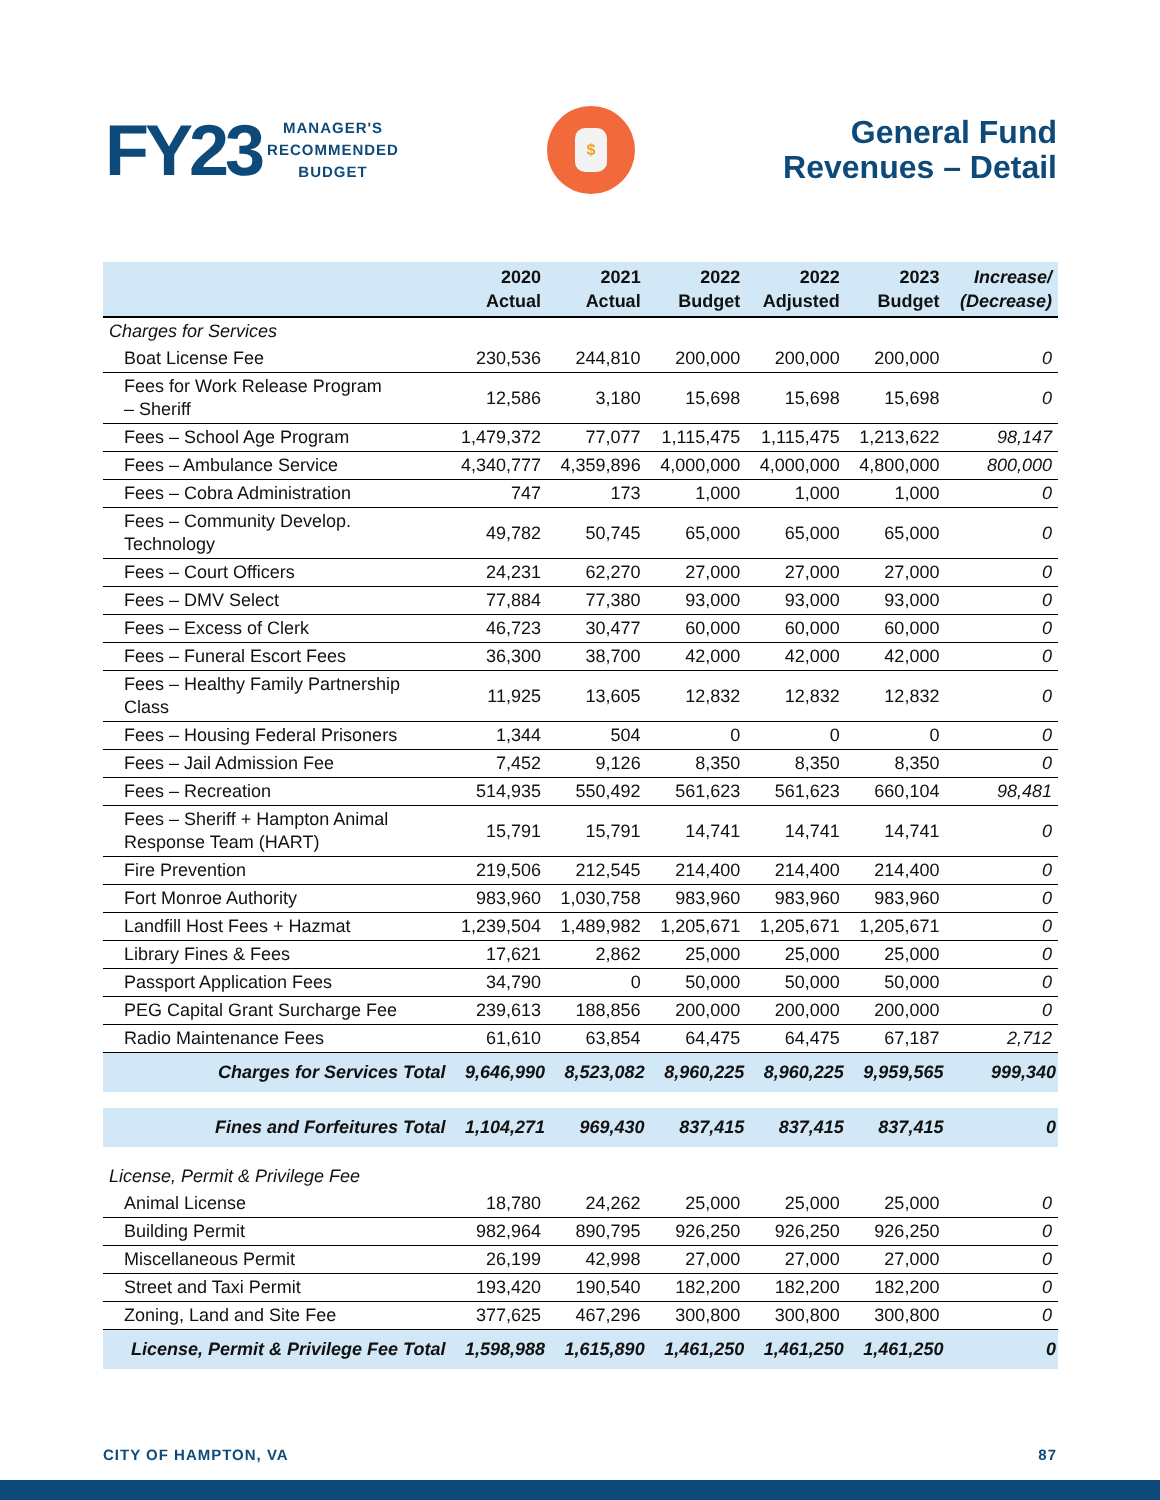FY23
MANAGER'S
RECOMMENDED
BUDGET
$
General Fund
Revenues – Detail
| | 2020 Actual | 2021 Actual | 2022 Budget | 2022 Adjusted | 2023 Budget | Increase/ (Decrease) |
| --- | --- | --- | --- | --- | --- | --- |
| Charges for Services | | | | | | |
| Boat License Fee | 230,536 | 244,810 | 200,000 | 200,000 | 200,000 | 0 |
| Fees for Work Release Program – Sheriff | 12,586 | 3,180 | 15,698 | 15,698 | 15,698 | 0 |
| Fees – School Age Program | 1,479,372 | 77,077 | 1,115,475 | 1,115,475 | 1,213,622 | 98,147 |
| Fees – Ambulance Service | 4,340,777 | 4,359,896 | 4,000,000 | 4,000,000 | 4,800,000 | 800,000 |
| Fees – Cobra Administration | 747 | 173 | 1,000 | 1,000 | 1,000 | 0 |
| Fees – Community Develop. Technology | 49,782 | 50,745 | 65,000 | 65,000 | 65,000 | 0 |
| Fees – Court Officers | 24,231 | 62,270 | 27,000 | 27,000 | 27,000 | 0 |
| Fees – DMV Select | 77,884 | 77,380 | 93,000 | 93,000 | 93,000 | 0 |
| Fees – Excess of Clerk | 46,723 | 30,477 | 60,000 | 60,000 | 60,000 | 0 |
| Fees – Funeral Escort Fees | 36,300 | 38,700 | 42,000 | 42,000 | 42,000 | 0 |
| Fees – Healthy Family Partnership Class | 11,925 | 13,605 | 12,832 | 12,832 | 12,832 | 0 |
| Fees – Housing Federal Prisoners | 1,344 | 504 | 0 | 0 | 0 | 0 |
| Fees – Jail Admission Fee | 7,452 | 9,126 | 8,350 | 8,350 | 8,350 | 0 |
| Fees – Recreation | 514,935 | 550,492 | 561,623 | 561,623 | 660,104 | 98,481 |
| Fees – Sheriff + Hampton Animal Response Team (HART) | 15,791 | 15,791 | 14,741 | 14,741 | 14,741 | 0 |
| Fire Prevention | 219,506 | 212,545 | 214,400 | 214,400 | 214,400 | 0 |
| Fort Monroe Authority | 983,960 | 1,030,758 | 983,960 | 983,960 | 983,960 | 0 |
| Landfill Host Fees + Hazmat | 1,239,504 | 1,489,982 | 1,205,671 | 1,205,671 | 1,205,671 | 0 |
| Library Fines & Fees | 17,621 | 2,862 | 25,000 | 25,000 | 25,000 | 0 |
| Passport Application Fees | 34,790 | 0 | 50,000 | 50,000 | 50,000 | 0 |
| PEG Capital Grant Surcharge Fee | 239,613 | 188,856 | 200,000 | 200,000 | 200,000 | 0 |
| Radio Maintenance Fees | 61,610 | 63,854 | 64,475 | 64,475 | 67,187 | 2,712 |
| Charges for Services Total | 9,646,990 | 8,523,082 | 8,960,225 | 8,960,225 | 9,959,565 | 999,340 |
| Fines and Forfeitures Total | 1,104,271 | 969,430 | 837,415 | 837,415 | 837,415 | 0 |
| License, Permit & Privilege Fee | | | | | | |
| Animal License | 18,780 | 24,262 | 25,000 | 25,000 | 25,000 | 0 |
| Building Permit | 982,964 | 890,795 | 926,250 | 926,250 | 926,250 | 0 |
| Miscellaneous Permit | 26,199 | 42,998 | 27,000 | 27,000 | 27,000 | 0 |
| Street and Taxi Permit | 193,420 | 190,540 | 182,200 | 182,200 | 182,200 | 0 |
| Zoning, Land and Site Fee | 377,625 | 467,296 | 300,800 | 300,800 | 300,800 | 0 |
| License, Permit & Privilege Fee Total | 1,598,988 | 1,615,890 | 1,461,250 | 1,461,250 | 1,461,250 | 0 |
CITY OF HAMPTON, VA 87